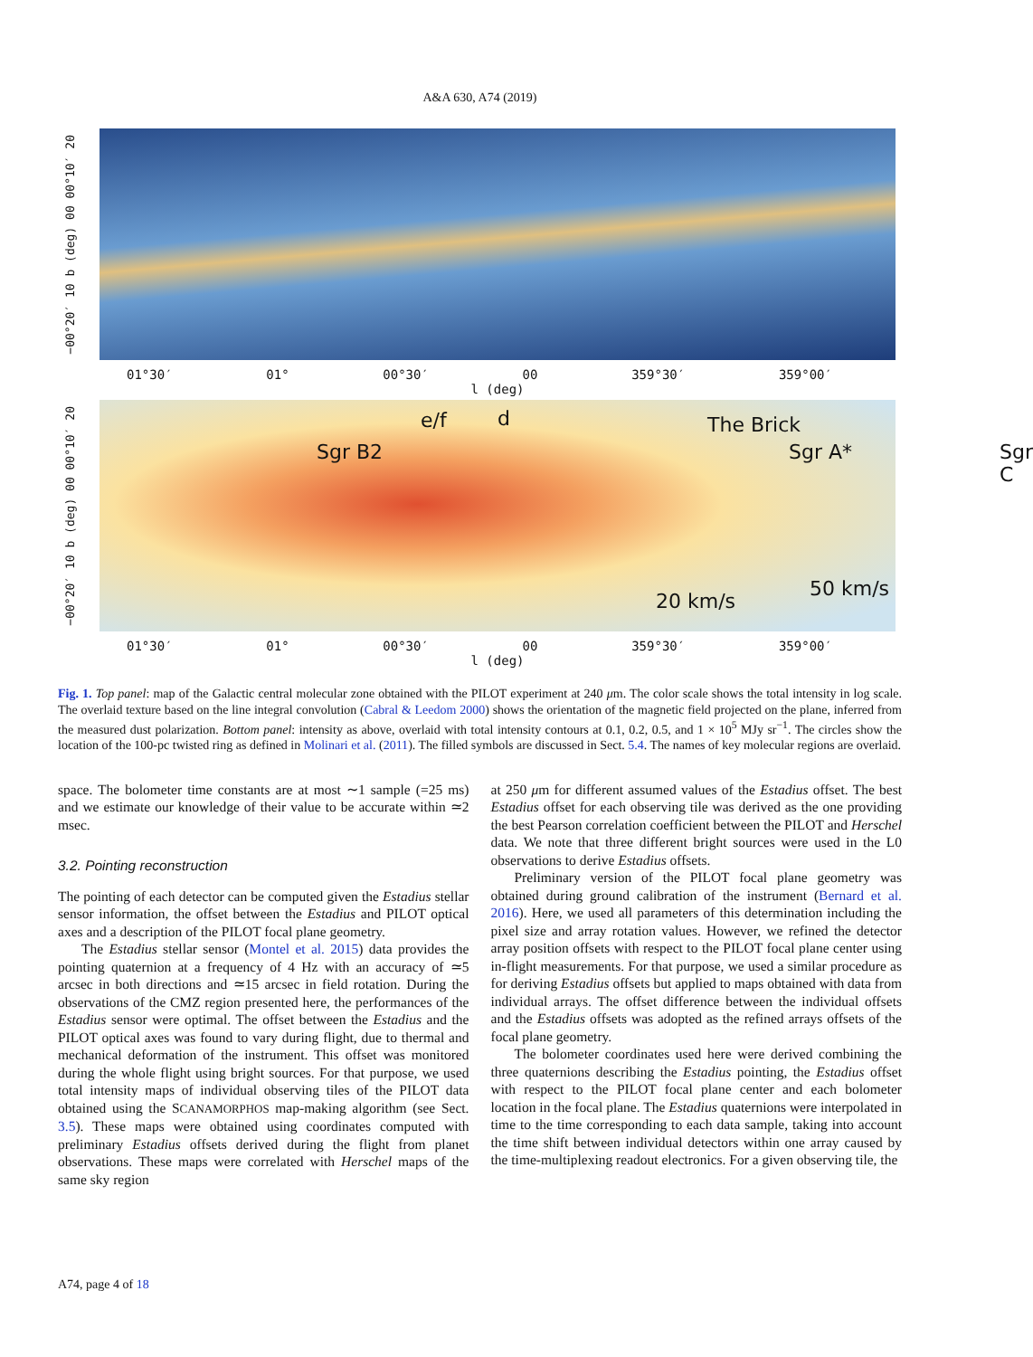A&A 630, A74 (2019)
−00°20′ 10 b (deg) 00 00°10′ 20
01°30′ 01° 00°30′ 00 359°30′ 359°00′
l (deg)
−00°20′ 10 b (deg) 00 00°10′ 20
Sgr B2
e/f d The Brick
Sgr A* Sgr C
20 km/s
50 km/s
01°30′ 01° 00°30′ 00 359°30′ 359°00′
l (deg)
Fig. 1. Top panel: map of the Galactic central molecular zone obtained with the PILOT experiment at 240 μm. The color scale shows the total intensity in log scale. The overlaid texture based on the line integral convolution (Cabral & Leedom 2000) shows the orientation of the magnetic field projected on the plane, inferred from the measured dust polarization. Bottom panel: intensity as above, overlaid with total intensity contours at 0.1, 0.2, 0.5, and 1 × 10<sup>5</sup> MJy sr<sup>−1</sup>. The circles show the location of the 100-pc twisted ring as defined in Molinari et al. (2011). The filled symbols are discussed in Sect. 5.4. The names of key molecular regions are overlaid.
space. The bolometer time constants are at most ∼1 sample (=25 ms) and we estimate our knowledge of their value to be accurate within ≃2 msec.
3.2. Pointing reconstruction
The pointing of each detector can be computed given the Estadius stellar sensor information, the offset between the Estadius and PILOT optical axes and a description of the PILOT focal plane geometry.
The Estadius stellar sensor (Montel et al. 2015) data provides the pointing quaternion at a frequency of 4 Hz with an accuracy of ≃5 arcsec in both directions and ≃15 arcsec in field rotation. During the observations of the CMZ region presented here, the performances of the Estadius sensor were optimal. The offset between the Estadius and the PILOT optical axes was found to vary during flight, due to thermal and mechanical deformation of the instrument. This offset was monitored during the whole flight using bright sources. For that purpose, we used total intensity maps of individual observing tiles of the PILOT data obtained using the SCANAMORPHOS map-making algorithm (see Sect. 3.5). These maps were obtained using coordinates computed with preliminary Estadius offsets derived during the flight from planet observations. These maps were correlated with Herschel maps of the same sky region
at 250 μm for different assumed values of the Estadius offset. The best Estadius offset for each observing tile was derived as the one providing the best Pearson correlation coefficient between the PILOT and Herschel data. We note that three different bright sources were used in the L0 observations to derive Estadius offsets.
Preliminary version of the PILOT focal plane geometry was obtained during ground calibration of the instrument (Bernard et al. 2016). Here, we used all parameters of this determination including the pixel size and array rotation values. However, we refined the detector array position offsets with respect to the PILOT focal plane center using in-flight measurements. For that purpose, we used a similar procedure as for deriving Estadius offsets but applied to maps obtained with data from individual arrays. The offset difference between the individual offsets and the Estadius offsets was adopted as the refined arrays offsets of the focal plane geometry.
The bolometer coordinates used here were derived combining the three quaternions describing the Estadius pointing, the Estadius offset with respect to the PILOT focal plane center and each bolometer location in the focal plane. The Estadius quaternions were interpolated in time to the time corresponding to each data sample, taking into account the time shift between individual detectors within one array caused by the time-multiplexing readout electronics. For a given observing tile, the
A74, page 4 of 18